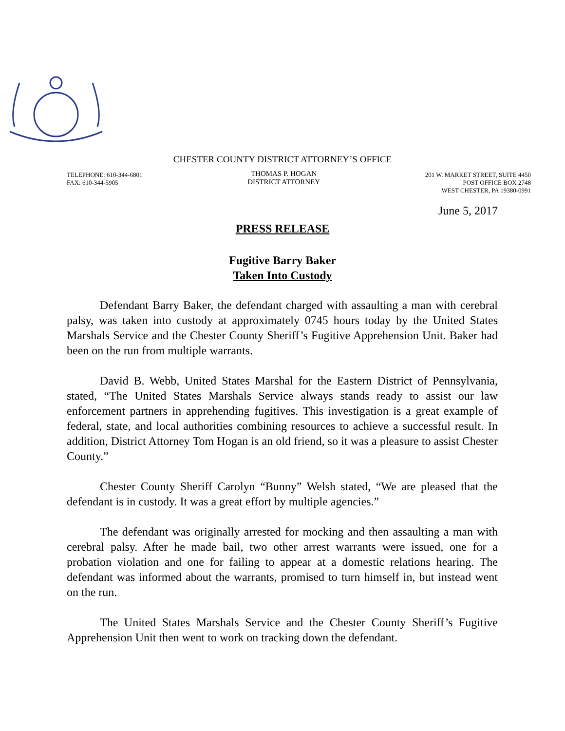CHESTER COUNTY DISTRICT ATTORNEY’S OFFICE
TELEPHONE: 610-344-6801
FAX: 610-344-5905
THOMAS P. HOGAN
DISTRICT ATTORNEY
201 W. MARKET STREET, SUITE 4450
POST OFFICE BOX 2748
WEST CHESTER, PA 19380-0991
June 5, 2017
PRESS RELEASE
Fugitive Barry Baker
Taken Into Custody
Defendant Barry Baker, the defendant charged with assaulting a man with cerebral palsy, was taken into custody at approximately 0745 hours today by the United States Marshals Service and the Chester County Sheriff’s Fugitive Apprehension Unit. Baker had been on the run from multiple warrants.
David B. Webb, United States Marshal for the Eastern District of Pennsylvania, stated, “The United States Marshals Service always stands ready to assist our law enforcement partners in apprehending fugitives. This investigation is a great example of federal, state, and local authorities combining resources to achieve a successful result. In addition, District Attorney Tom Hogan is an old friend, so it was a pleasure to assist Chester County.”
Chester County Sheriff Carolyn “Bunny” Welsh stated, “We are pleased that the defendant is in custody. It was a great effort by multiple agencies.”
The defendant was originally arrested for mocking and then assaulting a man with cerebral palsy. After he made bail, two other arrest warrants were issued, one for a probation violation and one for failing to appear at a domestic relations hearing. The defendant was informed about the warrants, promised to turn himself in, but instead went on the run.
The United States Marshals Service and the Chester County Sheriff’s Fugitive Apprehension Unit then went to work on tracking down the defendant.